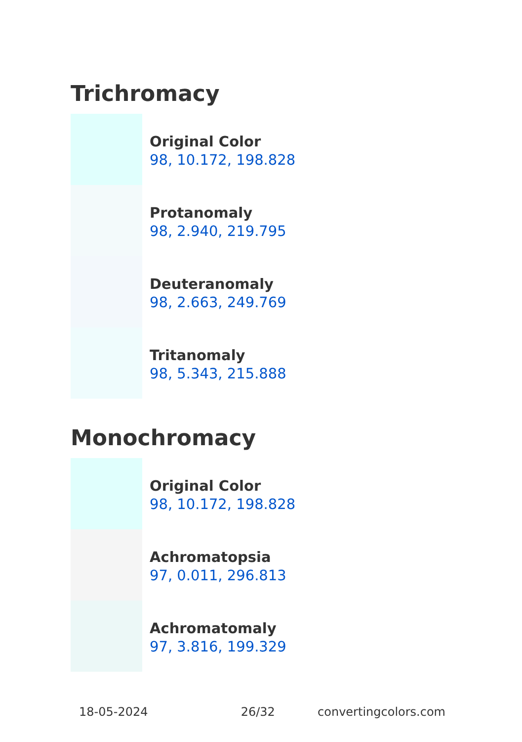Trichromacy
Original Color
98, 10.172, 198.828
Protanomaly
98, 2.940, 219.795
Deuteranomaly
98, 2.663, 249.769
Tritanomaly
98, 5.343, 215.888
Monochromacy
Original Color
98, 10.172, 198.828
Achromatopsia
97, 0.011, 296.813
Achromatomaly
97, 3.816, 199.329
18-05-2024 26/32 convertingcolors.com